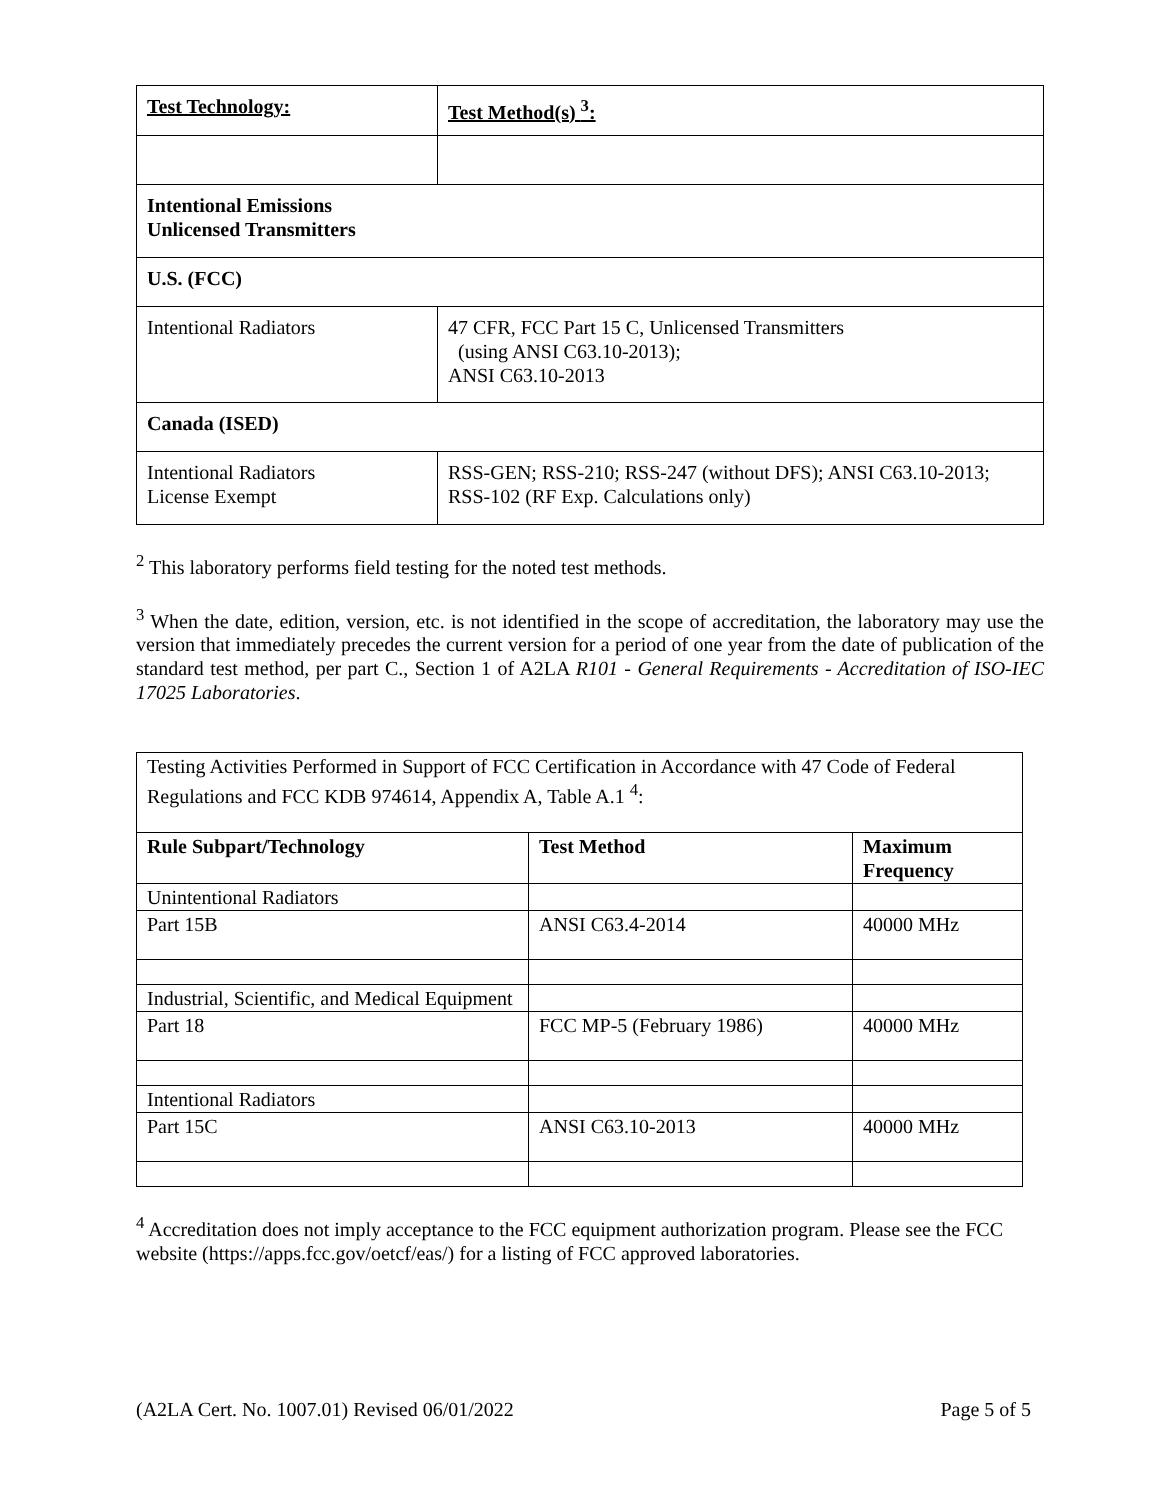| Test Technology: | Test Method(s) <sup>3</sup>: |
| --- | --- |
| Intentional Emissions Unlicensed Transmitters | |
| U.S. (FCC) | |
| Intentional Radiators | 47 CFR, FCC Part 15 C, Unlicensed Transmitters (using ANSI C63.10-2013); ANSI C63.10-2013 |
| Canada (ISED) | |
| Intentional Radiators License Exempt | RSS-GEN; RSS-210; RSS-247 (without DFS); ANSI C63.10-2013; RSS-102 (RF Exp. Calculations only) |
<sup>2</sup> This laboratory performs field testing for the noted test methods.
<sup>3</sup> When the date, edition, version, etc. is not identified in the scope of accreditation, the laboratory may use the version that immediately precedes the current version for a period of one year from the date of publication of the standard test method, per part C., Section 1 of A2LA R101 - General Requirements - Accreditation of ISO-IEC 17025 Laboratories.
| Testing Activities Performed in Support of FCC Certification in Accordance with 47 Code of Federal Regulations and FCC KDB 974614, Appendix A, Table A.1 <sup>4</sup>: | | |
| Rule Subpart/Technology | Test Method | Maximum Frequency |
| Unintentional Radiators | | |
| Part 15B | ANSI C63.4-2014 | 40000 MHz |
| Industrial, Scientific, and Medical Equipment | | |
| Part 18 | FCC MP-5 (February 1986) | 40000 MHz |
| Intentional Radiators | | |
| Part 15C | ANSI C63.10-2013 | 40000 MHz |
<sup>4</sup> Accreditation does not imply acceptance to the FCC equipment authorization program. Please see the FCC website (https://apps.fcc.gov/oetcf/eas/) for a listing of FCC approved laboratories.
(A2LA Cert. No. 1007.01) Revised 06/01/2022 Page 5 of 5